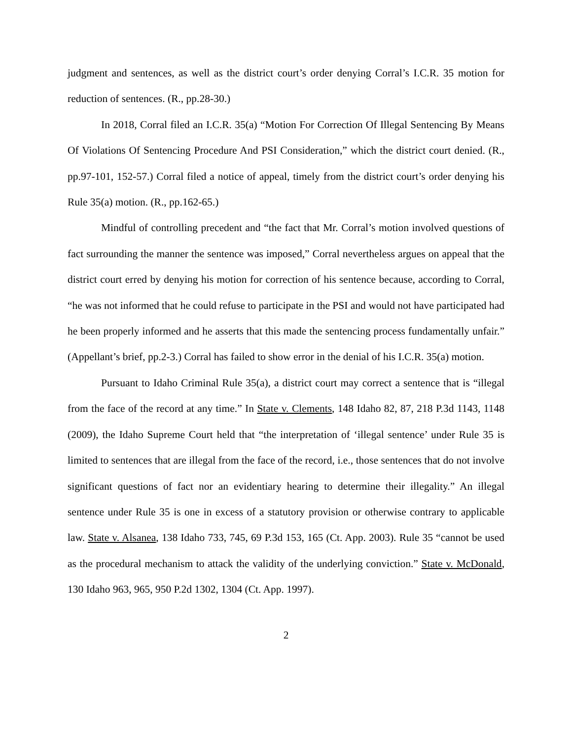judgment and sentences, as well as the district court’s order denying Corral’s I.C.R. 35 motion for reduction of sentences. (R., pp.28-30.)
In 2018, Corral filed an I.C.R. 35(a) “Motion For Correction Of Illegal Sentencing By Means Of Violations Of Sentencing Procedure And PSI Consideration,” which the district court denied. (R., pp.97-101, 152-57.) Corral filed a notice of appeal, timely from the district court’s order denying his Rule 35(a) motion. (R., pp.162-65.)
Mindful of controlling precedent and “the fact that Mr. Corral’s motion involved questions of fact surrounding the manner the sentence was imposed,” Corral nevertheless argues on appeal that the district court erred by denying his motion for correction of his sentence because, according to Corral, “he was not informed that he could refuse to participate in the PSI and would not have participated had he been properly informed and he asserts that this made the sentencing process fundamentally unfair.” (Appellant’s brief, pp.2-3.) Corral has failed to show error in the denial of his I.C.R. 35(a) motion.
Pursuant to Idaho Criminal Rule 35(a), a district court may correct a sentence that is “illegal from the face of the record at any time.” In State v. Clements, 148 Idaho 82, 87, 218 P.3d 1143, 1148 (2009), the Idaho Supreme Court held that “the interpretation of ‘illegal sentence’ under Rule 35 is limited to sentences that are illegal from the face of the record, i.e., those sentences that do not involve significant questions of fact nor an evidentiary hearing to determine their illegality.” An illegal sentence under Rule 35 is one in excess of a statutory provision or otherwise contrary to applicable law. State v. Alsanea, 138 Idaho 733, 745, 69 P.3d 153, 165 (Ct. App. 2003). Rule 35 “cannot be used as the procedural mechanism to attack the validity of the underlying conviction.” State v. McDonald, 130 Idaho 963, 965, 950 P.2d 1302, 1304 (Ct. App. 1997).
2